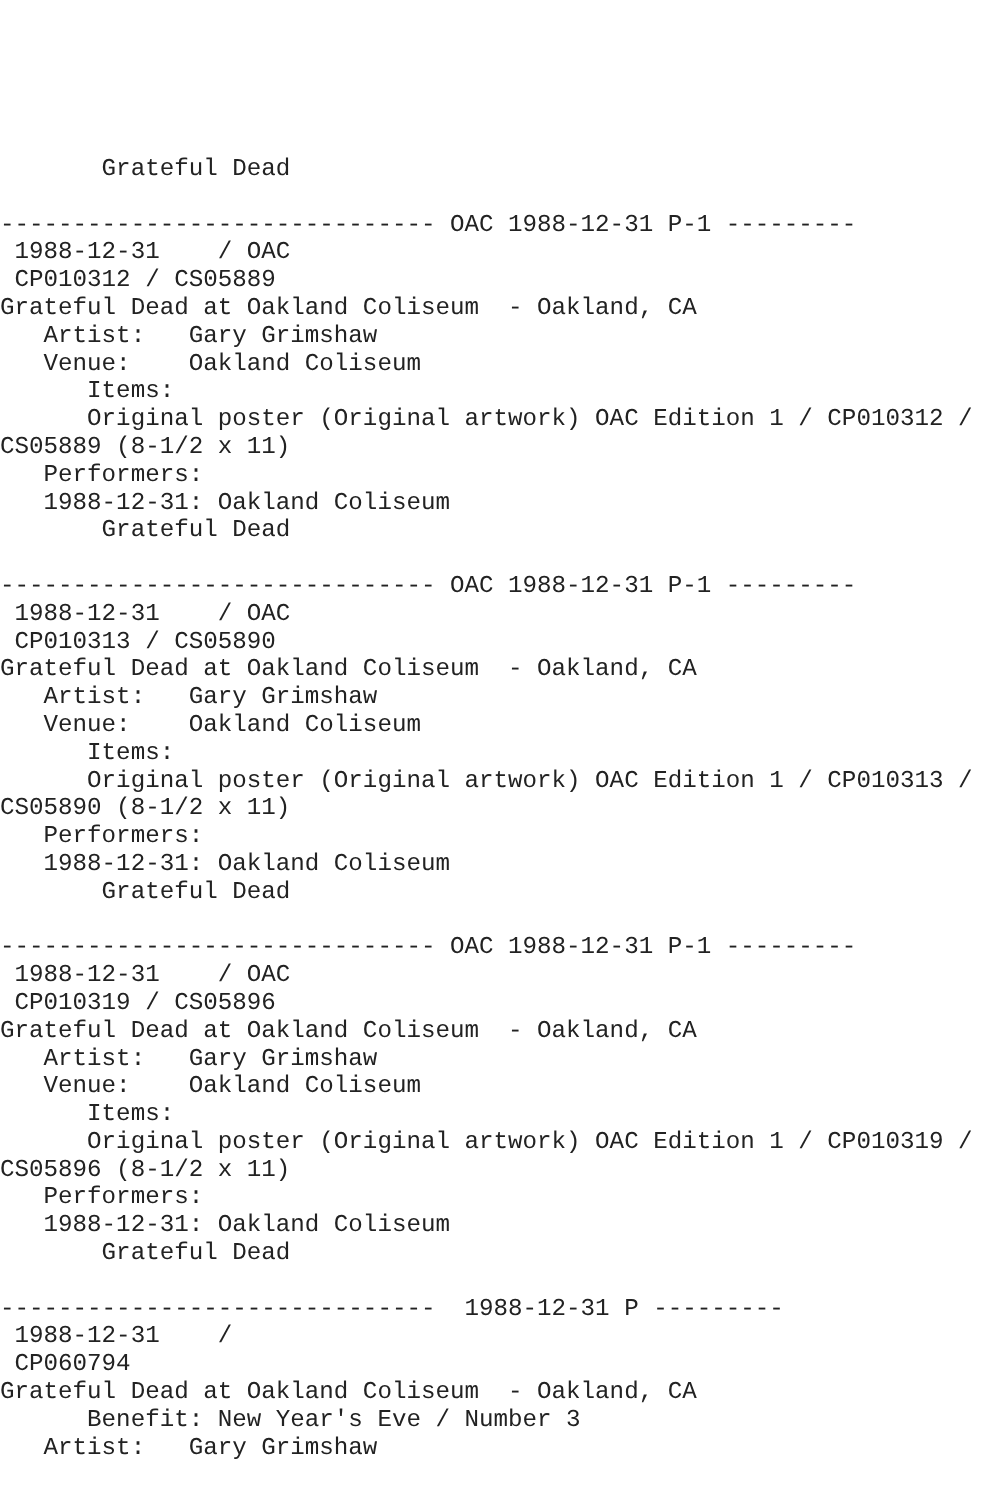Grateful Dead

------------------------------ OAC 1988-12-31 P-1 ---------
 1988-12-31    / OAC 
 CP010312 / CS05889
Grateful Dead at Oakland Coliseum  - Oakland, CA
   Artist:   Gary Grimshaw
   Venue:    Oakland Coliseum
      Items:
      Original poster (Original artwork) OAC Edition 1 / CP010312 / 
CS05889 (8-1/2 x 11)
   Performers:
   1988-12-31: Oakland Coliseum
       Grateful Dead

------------------------------ OAC 1988-12-31 P-1 ---------
 1988-12-31    / OAC 
 CP010313 / CS05890
Grateful Dead at Oakland Coliseum  - Oakland, CA
   Artist:   Gary Grimshaw
   Venue:    Oakland Coliseum
      Items:
      Original poster (Original artwork) OAC Edition 1 / CP010313 / 
CS05890 (8-1/2 x 11)
   Performers:
   1988-12-31: Oakland Coliseum
       Grateful Dead

------------------------------ OAC 1988-12-31 P-1 ---------
 1988-12-31    / OAC 
 CP010319 / CS05896
Grateful Dead at Oakland Coliseum  - Oakland, CA
   Artist:   Gary Grimshaw
   Venue:    Oakland Coliseum
      Items:
      Original poster (Original artwork) OAC Edition 1 / CP010319 / 
CS05896 (8-1/2 x 11)
   Performers:
   1988-12-31: Oakland Coliseum
       Grateful Dead

------------------------------  1988-12-31 P ---------
 1988-12-31    / 
 CP060794
Grateful Dead at Oakland Coliseum  - Oakland, CA
      Benefit: New Year's Eve / Number 3
   Artist:   Gary Grimshaw